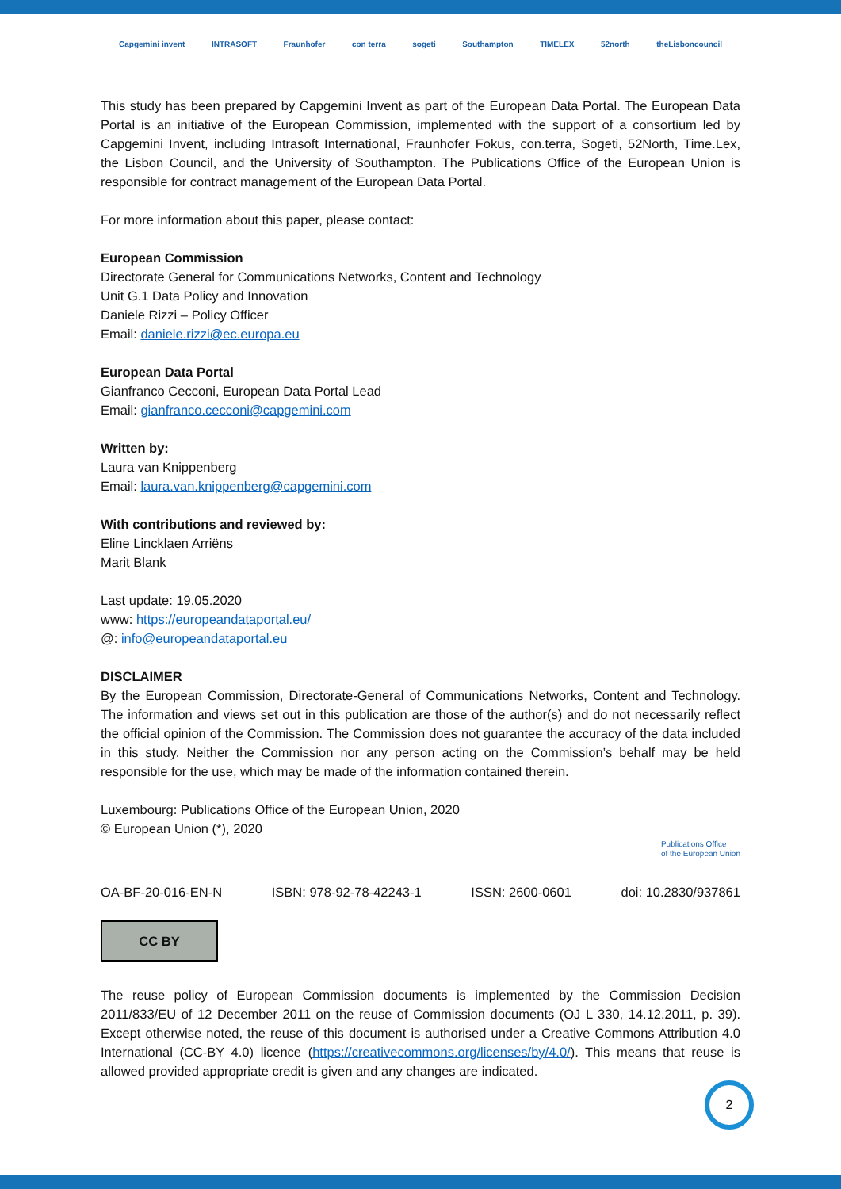Capgemini invent INTRASOFT Fraunhofer con terra sogeti Southampton TIMELEX 52north theLisboncouncil
This study has been prepared by Capgemini Invent as part of the European Data Portal. The European Data Portal is an initiative of the European Commission, implemented with the support of a consortium led by Capgemini Invent, including Intrasoft International, Fraunhofer Fokus, con.terra, Sogeti, 52North, Time.Lex, the Lisbon Council, and the University of Southampton. The Publications Office of the European Union is responsible for contract management of the European Data Portal.
For more information about this paper, please contact:
European Commission
Directorate General for Communications Networks, Content and Technology
Unit G.1 Data Policy and Innovation
Daniele Rizzi – Policy Officer
Email: daniele.rizzi@ec.europa.eu
European Data Portal
Gianfranco Cecconi, European Data Portal Lead
Email: gianfranco.cecconi@capgemini.com
Written by:
Laura van Knippenberg
Email: laura.van.knippenberg@capgemini.com
With contributions and reviewed by:
Eline Lincklaen Arriëns
Marit Blank
Last update: 19.05.2020
www: https://europeandataportal.eu/
@: info@europeandataportal.eu
DISCLAIMER
By the European Commission, Directorate-General of Communications Networks, Content and Technology. The information and views set out in this publication are those of the author(s) and do not necessarily reflect the official opinion of the Commission. The Commission does not guarantee the accuracy of the data included in this study. Neither the Commission nor any person acting on the Commission’s behalf may be held responsible for the use, which may be made of the information contained therein.
Luxembourg: Publications Office of the European Union, 2020
© European Union (*), 2020
Publications Office
of the European Union
OA-BF-20-016-EN-N ISBN: 978-92-78-42243-1 ISSN: 2600-0601 doi: 10.2830/937861
CC BY
The reuse policy of European Commission documents is implemented by the Commission Decision 2011/833/EU of 12 December 2011 on the reuse of Commission documents (OJ L 330, 14.12.2011, p. 39). Except otherwise noted, the reuse of this document is authorised under a Creative Commons Attribution 4.0 International (CC-BY 4.0) licence (https://creativecommons.org/licenses/by/4.0/). This means that reuse is allowed provided appropriate credit is given and any changes are indicated.
2